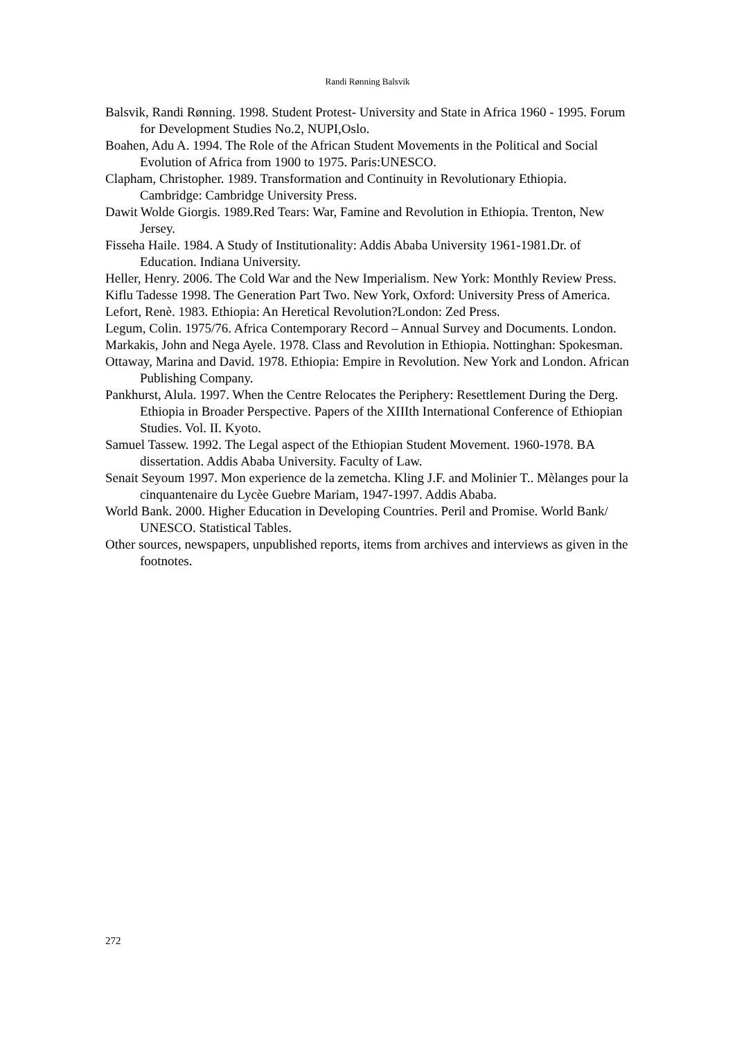Randi Rønning Balsvik
Balsvik, Randi Rønning. 1998. Student Protest- University and State in Africa 1960 - 1995. Forum for Development Studies No.2, NUPI,Oslo.
Boahen, Adu A. 1994. The Role of the African Student Movements in the Political and Social Evolution of Africa from 1900 to 1975. Paris:UNESCO.
Clapham, Christopher. 1989. Transformation and Continuity in Revolutionary Ethiopia. Cambridge: Cambridge University Press.
Dawit Wolde Giorgis. 1989.Red Tears: War, Famine and Revolution in Ethiopia. Trenton, New Jersey.
Fisseha Haile. 1984. A Study of Institutionality: Addis Ababa University 1961-1981.Dr. of Education. Indiana University.
Heller, Henry. 2006. The Cold War and the New Imperialism. New York: Monthly Review Press.
Kiflu Tadesse 1998. The Generation Part Two. New York, Oxford: University Press of America.
Lefort, Renè. 1983. Ethiopia: An Heretical Revolution?London: Zed Press.
Legum, Colin. 1975/76. Africa Contemporary Record – Annual Survey and Documents. London.
Markakis, John and Nega Ayele. 1978. Class and Revolution in Ethiopia. Nottinghan: Spokesman.
Ottaway, Marina and David. 1978. Ethiopia: Empire in Revolution. New York and London. African Publishing Company.
Pankhurst, Alula. 1997. When the Centre Relocates the Periphery: Resettlement During the Derg. Ethiopia in Broader Perspective. Papers of the XIIIth International Conference of Ethiopian Studies. Vol. II. Kyoto.
Samuel Tassew. 1992. The Legal aspect of the Ethiopian Student Movement. 1960-1978. BA dissertation. Addis Ababa University. Faculty of Law.
Senait Seyoum 1997. Mon experience de la zemetcha. Kling J.F. and Molinier T.. Mèlanges pour la cinquantenaire du Lycèe Guebre Mariam, 1947-1997. Addis Ababa.
World Bank. 2000. Higher Education in Developing Countries. Peril and Promise. World Bank/ UNESCO. Statistical Tables.
Other sources, newspapers, unpublished reports, items from archives and interviews as given in the footnotes.
272